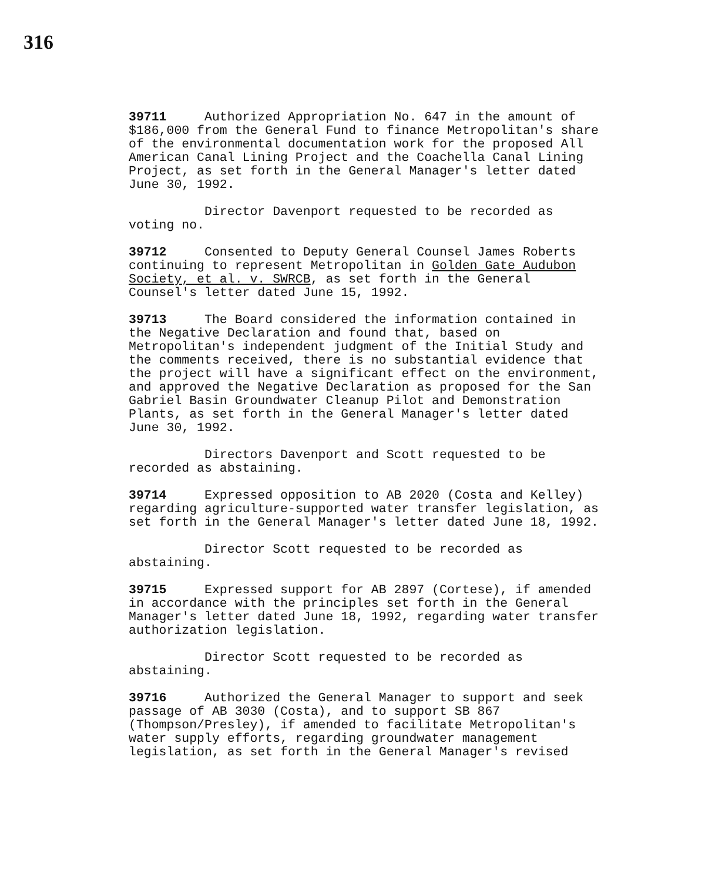316
39711 Authorized Appropriation No. 647 in the amount of $186,000 from the General Fund to finance Metropolitan's share of the environmental documentation work for the proposed All American Canal Lining Project and the Coachella Canal Lining Project, as set forth in the General Manager's letter dated June 30, 1992.
Director Davenport requested to be recorded as voting no.
39712 Consented to Deputy General Counsel James Roberts continuing to represent Metropolitan in Golden Gate Audubon Society, et al. v. SWRCB, as set forth in the General Counsel's letter dated June 15, 1992.
39713 The Board considered the information contained in the Negative Declaration and found that, based on Metropolitan's independent judgment of the Initial Study and the comments received, there is no substantial evidence that the project will have a significant effect on the environment, and approved the Negative Declaration as proposed for the San Gabriel Basin Groundwater Cleanup Pilot and Demonstration Plants, as set forth in the General Manager's letter dated June 30, 1992.
Directors Davenport and Scott requested to be recorded as abstaining.
39714 Expressed opposition to AB 2020 (Costa and Kelley) regarding agriculture-supported water transfer legislation, as set forth in the General Manager's letter dated June 18, 1992.
Director Scott requested to be recorded as abstaining.
39715 Expressed support for AB 2897 (Cortese), if amended in accordance with the principles set forth in the General Manager's letter dated June 18, 1992, regarding water transfer authorization legislation.
Director Scott requested to be recorded as abstaining.
39716 Authorized the General Manager to support and seek passage of AB 3030 (Costa), and to support SB 867 (Thompson/Presley), if amended to facilitate Metropolitan's water supply efforts, regarding groundwater management legislation, as set forth in the General Manager's revised